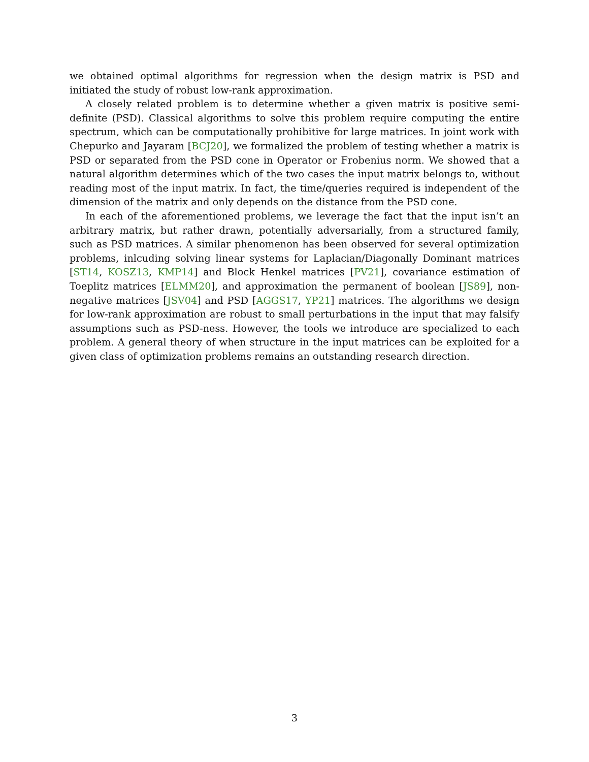we obtained optimal algorithms for regression when the design matrix is PSD and initiated the study of robust low-rank approximation.
A closely related problem is to determine whether a given matrix is positive semi-definite (PSD). Classical algorithms to solve this problem require computing the entire spectrum, which can be computationally prohibitive for large matrices. In joint work with Chepurko and Jayaram [BCJ20], we formalized the problem of testing whether a matrix is PSD or separated from the PSD cone in Operator or Frobenius norm. We showed that a natural algorithm determines which of the two cases the input matrix belongs to, without reading most of the input matrix. In fact, the time/queries required is independent of the dimension of the matrix and only depends on the distance from the PSD cone.
In each of the aforementioned problems, we leverage the fact that the input isn’t an arbitrary matrix, but rather drawn, potentially adversarially, from a structured family, such as PSD matrices. A similar phenomenon has been observed for several optimization problems, inlcuding solving linear systems for Laplacian/Diagonally Dominant matrices [ST14, KOSZ13, KMP14] and Block Henkel matrices [PV21], covariance estimation of Toeplitz matrices [ELMM20], and approximation the permanent of boolean [JS89], non-negative matrices [JSV04] and PSD [AGGS17, YP21] matrices. The algorithms we design for low-rank approximation are robust to small perturbations in the input that may falsify assumptions such as PSD-ness. However, the tools we introduce are specialized to each problem. A general theory of when structure in the input matrices can be exploited for a given class of optimization problems remains an outstanding research direction.
3